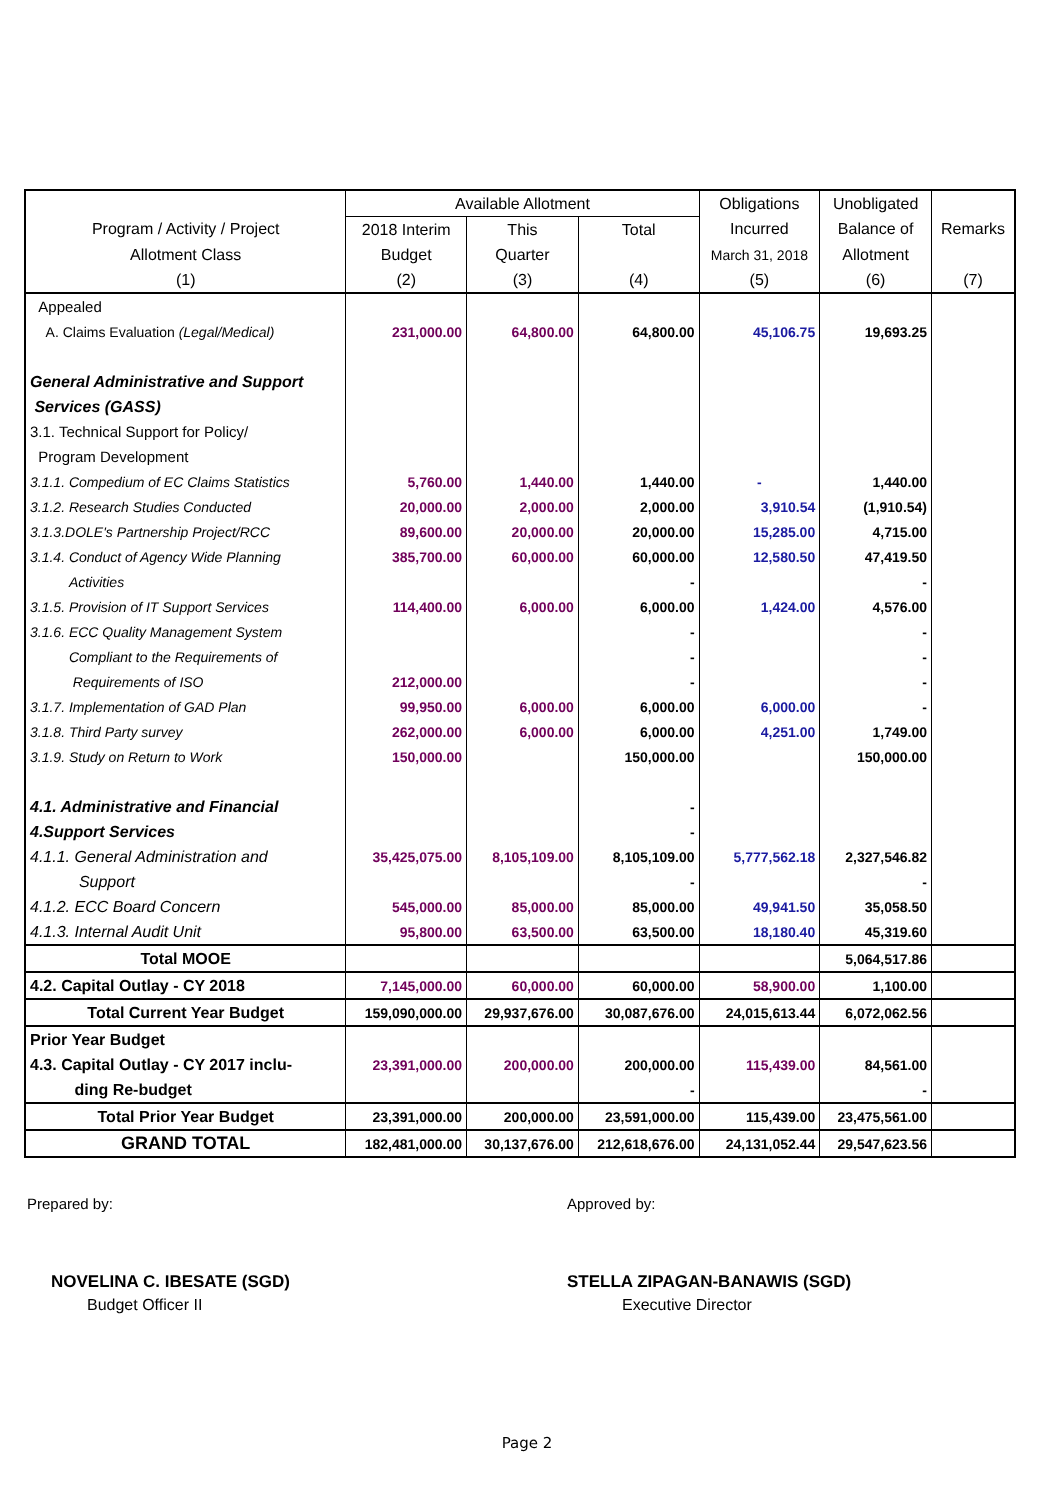| | Available Allotment | | | Obligations | Unobligated | |
| --- | --- | --- | --- | --- | --- | --- |
| Program / Activity / Project | 2018 Interim | This | Total | Incurred | Balance of | Remarks |
| Allotment Class | Budget | Quarter | | March 31, 2018 | Allotment | |
| (1) | (2) | (3) | (4) | (5) | (6) | (7) |
| Appealed | | | | | | |
| A. Claims Evaluation (Legal/Medical) | 231,000.00 | 64,800.00 | 64,800.00 | 45,106.75 | 19,693.25 | |
| General Administrative and Support | | | | | | |
| Services (GASS) | | | | | | |
| 3.1. Technical Support for Policy/ | | | | | | |
| Program Development | | | | | | |
| 3.1.1. Compedium of EC Claims Statistics | 5,760.00 | 1,440.00 | 1,440.00 | - | 1,440.00 | |
| 3.1.2. Research Studies Conducted | 20,000.00 | 2,000.00 | 2,000.00 | 3,910.54 | (1,910.54) | |
| 3.1.3.DOLE's Partnership Project/RCC | 89,600.00 | 20,000.00 | 20,000.00 | 15,285.00 | 4,715.00 | |
| 3.1.4. Conduct of Agency Wide Planning | 385,700.00 | 60,000.00 | 60,000.00 | 12,580.50 | 47,419.50 | |
| Activities | | | - | | - | |
| 3.1.5. Provision of IT Support Services | 114,400.00 | 6,000.00 | 6,000.00 | 1,424.00 | 4,576.00 | |
| 3.1.6. ECC Quality Management System | | | - | | - | |
| Compliant to the Requirements of | | | - | | - | |
| Requirements of ISO | 212,000.00 | | - | | - | |
| 3.1.7. Implementation of GAD Plan | 99,950.00 | 6,000.00 | 6,000.00 | 6,000.00 | - | |
| 3.1.8. Third Party survey | 262,000.00 | 6,000.00 | 6,000.00 | 4,251.00 | 1,749.00 | |
| 3.1.9. Study on Return to Work | 150,000.00 | | 150,000.00 | | 150,000.00 | |
| 4.1. Administrative and Financial | | | - | | | |
| 4.Support Services | | | - | | | |
| 4.1.1. General Administration and | 35,425,075.00 | 8,105,109.00 | 8,105,109.00 | 5,777,562.18 | 2,327,546.82 | |
| Support | | | - | | - | |
| 4.1.2. ECC Board Concern | 545,000.00 | 85,000.00 | 85,000.00 | 49,941.50 | 35,058.50 | |
| 4.1.3. Internal Audit Unit | 95,800.00 | 63,500.00 | 63,500.00 | 18,180.40 | 45,319.60 | |
| Total MOOE | | | | | 5,064,517.86 | |
| 4.2. Capital Outlay - CY 2018 | 7,145,000.00 | 60,000.00 | 60,000.00 | 58,900.00 | 1,100.00 | |
| Total Current Year Budget | 159,090,000.00 | 29,937,676.00 | 30,087,676.00 | 24,015,613.44 | 6,072,062.56 | |
| Prior Year Budget | | | | | | |
| 4.3. Capital Outlay - CY 2017 inclu- | 23,391,000.00 | 200,000.00 | 200,000.00 | 115,439.00 | 84,561.00 | |
| ding Re-budget | | | - | | - | |
| Total Prior Year Budget | 23,391,000.00 | 200,000.00 | 23,591,000.00 | 115,439.00 | 23,475,561.00 | |
| GRAND TOTAL | 182,481,000.00 | 30,137,676.00 | 212,618,676.00 | 24,131,052.44 | 29,547,623.56 | |
Prepared by: Approved by:
NOVELINA C. IBESATE (SGD) STELLA ZIPAGAN-BANAWIS (SGD)
Budget Officer II Executive Director
Page 2